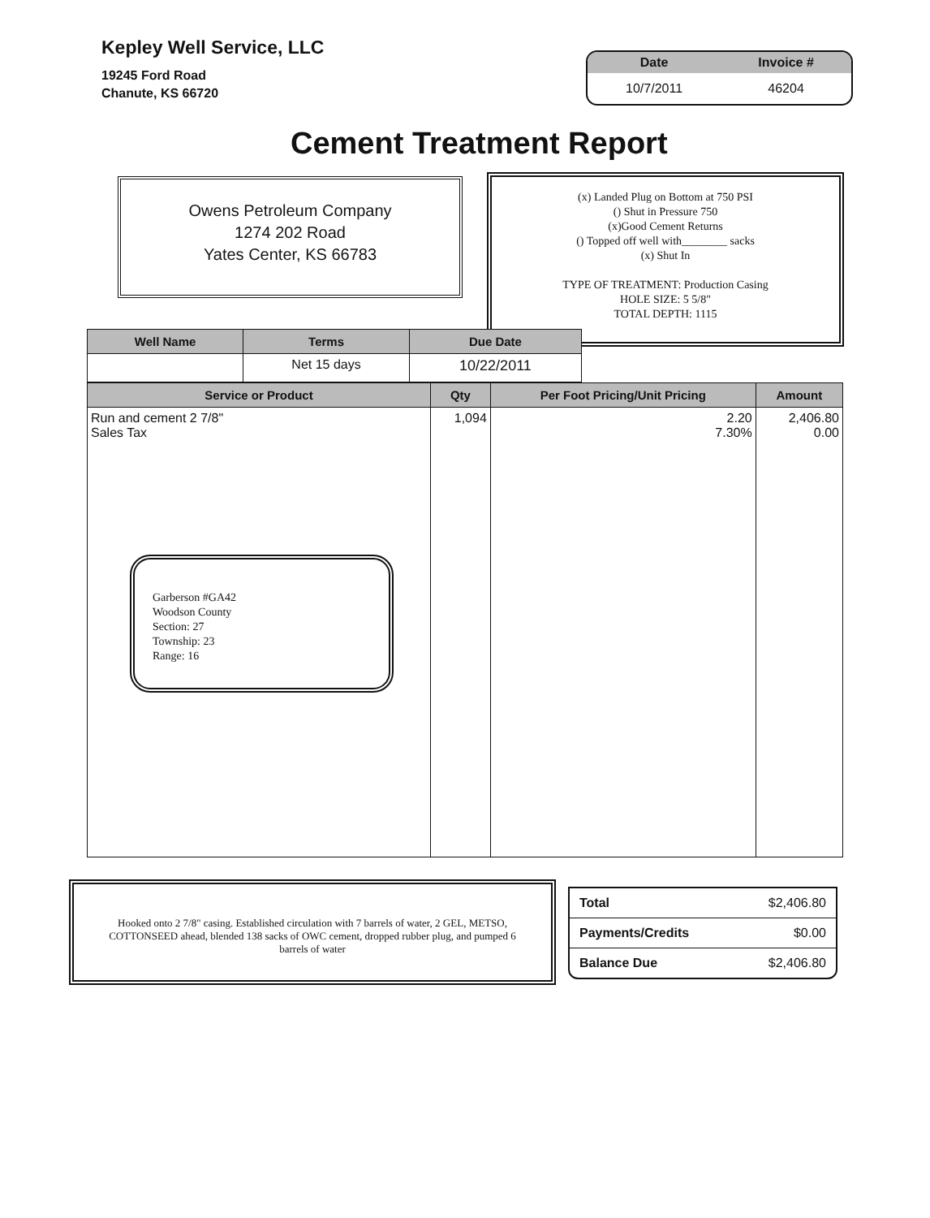Kepley Well Service, LLC
19245 Ford Road
Chanute, KS 66720
| Date | Invoice # |
| --- | --- |
| 10/7/2011 | 46204 |
Cement Treatment Report
Owens Petroleum Company
1274 202 Road
Yates Center, KS 66783
(x) Landed Plug on Bottom at 750 PSI
() Shut in Pressure 750
(x)Good Cement Returns
() Topped off well with________ sacks
(x) Shut In
TYPE OF TREATMENT: Production Casing
HOLE SIZE: 5 5/8"
TOTAL DEPTH: 1115
| Well Name | Terms | Due Date |
| --- | --- | --- |
| | Net 15 days | 10/22/2011 |
| Service or Product | Qty | Per Foot Pricing/Unit Pricing | Amount |
| --- | --- | --- | --- |
| Run and cement 2 7/8" Sales Tax | 1,094 | 2.20 7.30% | 2,406.80 0.00 |
Garberson #GA42
Woodson County
Section: 27
Township: 23
Range: 16
Hooked onto 2 7/8" casing. Established circulation with 7 barrels of water, 2 GEL, METSO, COTTONSEED ahead, blended 138 sacks of OWC cement, dropped rubber plug, and pumped 6 barrels of water
| Total | $2,406.80 |
| Payments/Credits | $0.00 |
| Balance Due | $2,406.80 |